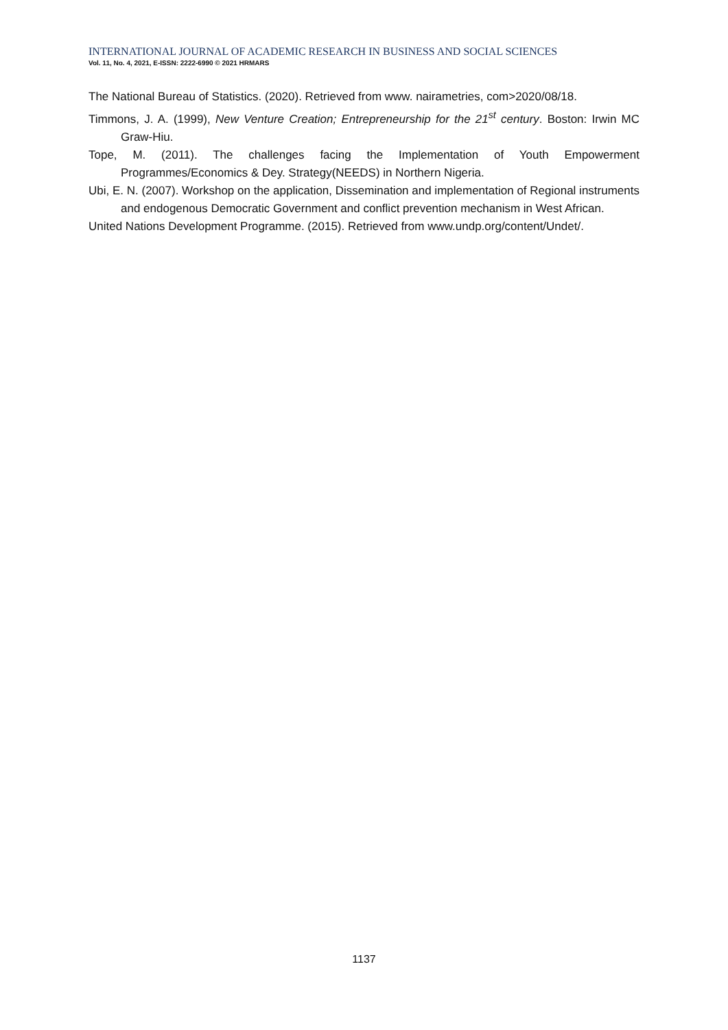INTERNATIONAL JOURNAL OF ACADEMIC RESEARCH IN BUSINESS AND SOCIAL SCIENCES
Vol. 11, No. 4, 2021, E-ISSN: 2222-6990 © 2021 HRMARS
The National Bureau of Statistics. (2020). Retrieved from www. nairametries, com>2020/08/18.
Timmons, J. A. (1999), New Venture Creation; Entrepreneurship for the 21<sup>st</sup> century. Boston: Irwin MC Graw-Hiu.
Tope, M. (2011). The challenges facing the Implementation of Youth Empowerment Programmes/Economics & Dey. Strategy(NEEDS) in Northern Nigeria.
Ubi, E. N. (2007). Workshop on the application, Dissemination and implementation of Regional instruments and endogenous Democratic Government and conflict prevention mechanism in West African.
United Nations Development Programme. (2015). Retrieved from www.undp.org/content/Undet/.
1137